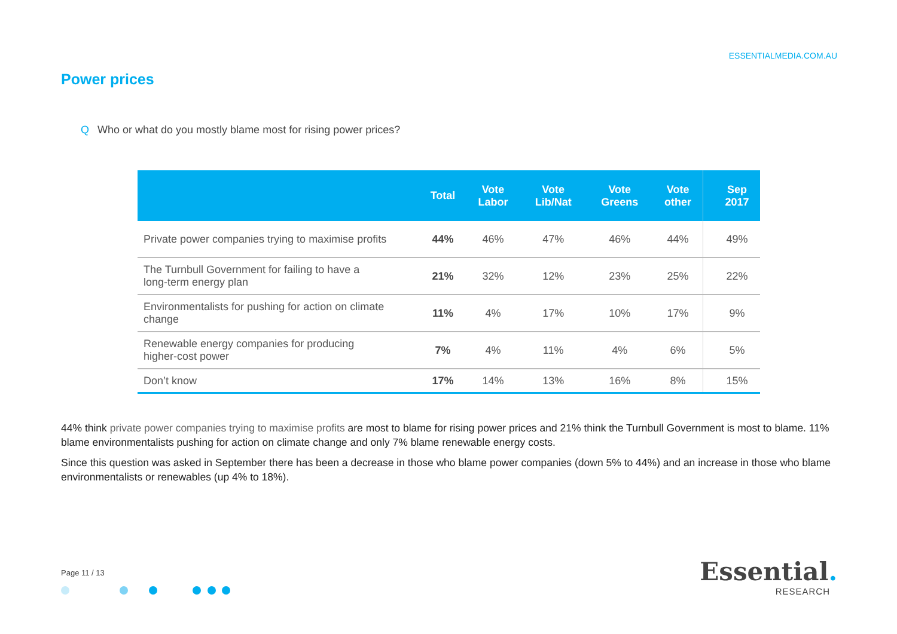ESSENTIALMEDIA.COM.AU
Power prices
Q Who or what do you mostly blame most for rising power prices?
| | Total | Vote Labor | Vote Lib/Nat | Vote Greens | Vote other | | Sep 2017 |
| --- | --- | --- | --- | --- | --- | --- | --- |
| Private power companies trying to maximise profits | 44% | 46% | 47% | 46% | 44% | | 49% |
| The Turnbull Government for failing to have a long-term energy plan | 21% | 32% | 12% | 23% | 25% | | 22% |
| Environmentalists for pushing for action on climate change | 11% | 4% | 17% | 10% | 17% | | 9% |
| Renewable energy companies for producing higher-cost power | 7% | 4% | 11% | 4% | 6% | | 5% |
| Don’t know | 17% | 14% | 13% | 16% | 8% | | 15% |
44% think private power companies trying to maximise profits are most to blame for rising power prices and 21% think the Turnbull Government is most to blame. 11% blame environmentalists pushing for action on climate change and only 7% blame renewable energy costs.
Since this question was asked in September there has been a decrease in those who blame power companies (down 5% to 44%) and an increase in those who blame environmentalists or renewables (up 4% to 18%).
Page 11 / 13
Essential.
RESEARCH